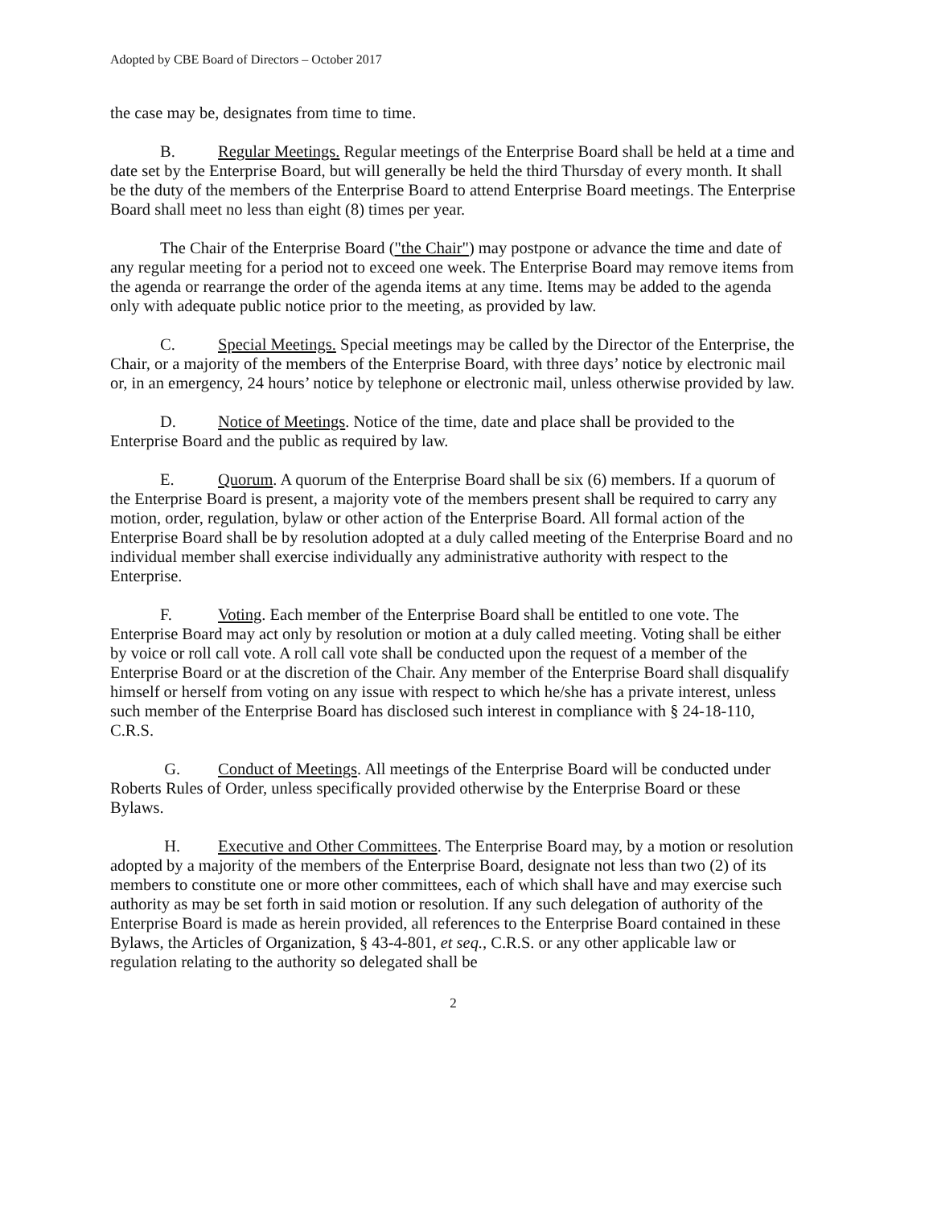Adopted by CBE Board of Directors – October 2017
the case may be, designates from time to time.
B. Regular Meetings. Regular meetings of the Enterprise Board shall be held at a time and date set by the Enterprise Board, but will generally be held the third Thursday of every month. It shall be the duty of the members of the Enterprise Board to attend Enterprise Board meetings. The Enterprise Board shall meet no less than eight (8) times per year.
The Chair of the Enterprise Board ("the Chair") may postpone or advance the time and date of any regular meeting for a period not to exceed one week. The Enterprise Board may remove items from the agenda or rearrange the order of the agenda items at any time. Items may be added to the agenda only with adequate public notice prior to the meeting, as provided by law.
C. Special Meetings. Special meetings may be called by the Director of the Enterprise, the Chair, or a majority of the members of the Enterprise Board, with three days’ notice by electronic mail or, in an emergency, 24 hours’ notice by telephone or electronic mail, unless otherwise provided by law.
D. Notice of Meetings. Notice of the time, date and place shall be provided to the Enterprise Board and the public as required by law.
E. Quorum. A quorum of the Enterprise Board shall be six (6) members. If a quorum of the Enterprise Board is present, a majority vote of the members present shall be required to carry any motion, order, regulation, bylaw or other action of the Enterprise Board. All formal action of the Enterprise Board shall be by resolution adopted at a duly called meeting of the Enterprise Board and no individual member shall exercise individually any administrative authority with respect to the Enterprise.
F. Voting. Each member of the Enterprise Board shall be entitled to one vote. The Enterprise Board may act only by resolution or motion at a duly called meeting. Voting shall be either by voice or roll call vote. A roll call vote shall be conducted upon the request of a member of the Enterprise Board or at the discretion of the Chair. Any member of the Enterprise Board shall disqualify himself or herself from voting on any issue with respect to which he/she has a private interest, unless such member of the Enterprise Board has disclosed such interest in compliance with § 24-18-110, C.R.S.
G. Conduct of Meetings. All meetings of the Enterprise Board will be conducted under Roberts Rules of Order, unless specifically provided otherwise by the Enterprise Board or these Bylaws.
H. Executive and Other Committees. The Enterprise Board may, by a motion or resolution adopted by a majority of the members of the Enterprise Board, designate not less than two (2) of its members to constitute one or more other committees, each of which shall have and may exercise such authority as may be set forth in said motion or resolution. If any such delegation of authority of the Enterprise Board is made as herein provided, all references to the Enterprise Board contained in these Bylaws, the Articles of Organization, § 43-4-801, et seq., C.R.S. or any other applicable law or regulation relating to the authority so delegated shall be
2